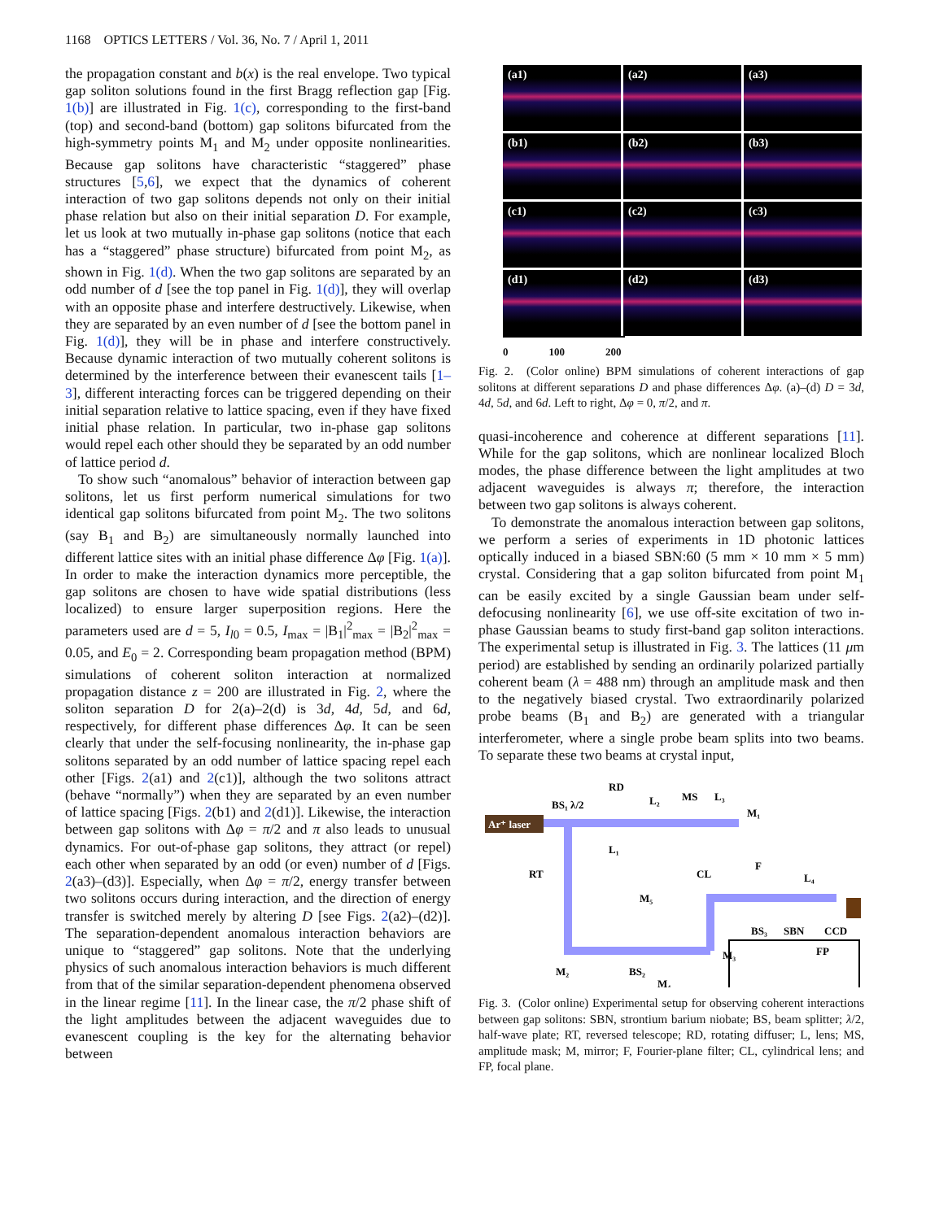1168 OPTICS LETTERS / Vol. 36, No. 7 / April 1, 2011
the propagation constant and b(x) is the real envelope. Two typical gap soliton solutions found in the first Bragg reflection gap [Fig. 1(b)] are illustrated in Fig. 1(c), corresponding to the first-band (top) and second-band (bottom) gap solitons bifurcated from the high-symmetry points M<sub>1</sub> and M<sub>2</sub> under opposite nonlinearities. Because gap solitons have characteristic “staggered” phase structures [5,6], we expect that the dynamics of coherent interaction of two gap solitons depends not only on their initial phase relation but also on their initial separation D. For example, let us look at two mutually in-phase gap solitons (notice that each has a “staggered” phase structure) bifurcated from point M<sub>2</sub>, as shown in Fig. 1(d). When the two gap solitons are separated by an odd number of d [see the top panel in Fig. 1(d)], they will overlap with an opposite phase and interfere destructively. Likewise, when they are separated by an even number of d [see the bottom panel in Fig. 1(d)], they will be in phase and interfere constructively. Because dynamic interaction of two mutually coherent solitons is determined by the interference between their evanescent tails [1–3], different interacting forces can be triggered depending on their initial separation relative to lattice spacing, even if they have fixed initial phase relation. In particular, two in-phase gap solitons would repel each other should they be separated by an odd number of lattice period d.
To show such “anomalous” behavior of interaction between gap solitons, let us first perform numerical simulations for two identical gap solitons bifurcated from point M<sub>2</sub>. The two solitons (say B<sub>1</sub> and B<sub>2</sub>) are simultaneously normally launched into different lattice sites with an initial phase difference Δφ [Fig. 1(a)]. In order to make the interaction dynamics more perceptible, the gap solitons are chosen to have wide spatial distributions (less localized) to ensure larger superposition regions. Here the parameters used are d = 5, I<sub>l0</sub> = 0.5, I<sub>max</sub> = |B<sub>1</sub>|<sup>2</sup><sub>max</sub> = |B<sub>2</sub>|<sup>2</sup><sub>max</sub> = 0.05, and E<sub>0</sub> = 2. Corresponding beam propagation method (BPM) simulations of coherent soliton interaction at normalized propagation distance z = 200 are illustrated in Fig. 2, where the soliton separation D for 2(a)–2(d) is 3d, 4d, 5d, and 6d, respectively, for different phase differences Δφ. It can be seen clearly that under the self-focusing nonlinearity, the in-phase gap solitons separated by an odd number of lattice spacing repel each other [Figs. 2(a1) and 2(c1)], although the two solitons attract (behave “normally”) when they are separated by an even number of lattice spacing [Figs. 2(b1) and 2(d1)]. Likewise, the interaction between gap solitons with Δφ = π/2 and π also leads to unusual dynamics. For out-of-phase gap solitons, they attract (or repel) each other when separated by an odd (or even) number of d [Figs. 2(a3)–(d3)]. Especially, when Δφ = π/2, energy transfer between two solitons occurs during interaction, and the direction of energy transfer is switched merely by altering D [see Figs. 2(a2)–(d2)]. The separation-dependent anomalous interaction behaviors are unique to “staggered” gap solitons. Note that the underlying physics of such anomalous interaction behaviors is much different from that of the similar separation-dependent phenomena observed in the linear regime [11]. In the linear case, the π/2 phase shift of the light amplitudes between the adjacent waveguides due to evanescent coupling is the key for the alternating behavior between
(a1)
(a2)
(a3)
(b1)
(b2)
(b3)
(c1)
(c2)
(c3)
(d1)
(d2)
(d3)
0 100 200
Fig. 2. (Color online) BPM simulations of coherent interactions of gap solitons at different separations D and phase differences Δφ. (a)–(d) D = 3d, 4d, 5d, and 6d. Left to right, Δφ = 0, π/2, and π.
quasi-incoherence and coherence at different separations [11]. While for the gap solitons, which are nonlinear localized Bloch modes, the phase difference between the light amplitudes at two adjacent waveguides is always π; therefore, the interaction between two gap solitons is always coherent.
To demonstrate the anomalous interaction between gap solitons, we perform a series of experiments in 1D photonic lattices optically induced in a biased SBN:60 (5 mm × 10 mm × 5 mm) crystal. Considering that a gap soliton bifurcated from point M<sub>1</sub> can be easily excited by a single Gaussian beam under self-defocusing nonlinearity [6], we use off-site excitation of two in-phase Gaussian beams to study first-band gap soliton interactions. The experimental setup is illustrated in Fig. 3. The lattices (11 μm period) are established by sending an ordinarily polarized partially coherent beam (λ = 488 nm) through an amplitude mask and then to the negatively biased crystal. Two extraordinarily polarized probe beams (B<sub>1</sub> and B<sub>2</sub>) are generated with a triangular interferometer, where a single probe beam splits into two beams. To separate these two beams at crystal input,
Ar⁺ laser
BS₁ λ/2
RD
L₂
MS
L₃
M₁
L₁
F
RT
CL
L₄
M₅
BS₃
SBN
CCD
M₂
BS₂
M₃
M₄
FP
Fig. 3. (Color online) Experimental setup for observing coherent interactions between gap solitons: SBN, strontium barium niobate; BS, beam splitter; λ/2, half-wave plate; RT, reversed telescope; RD, rotating diffuser; L, lens; MS, amplitude mask; M, mirror; F, Fourier-plane filter; CL, cylindrical lens; and FP, focal plane.